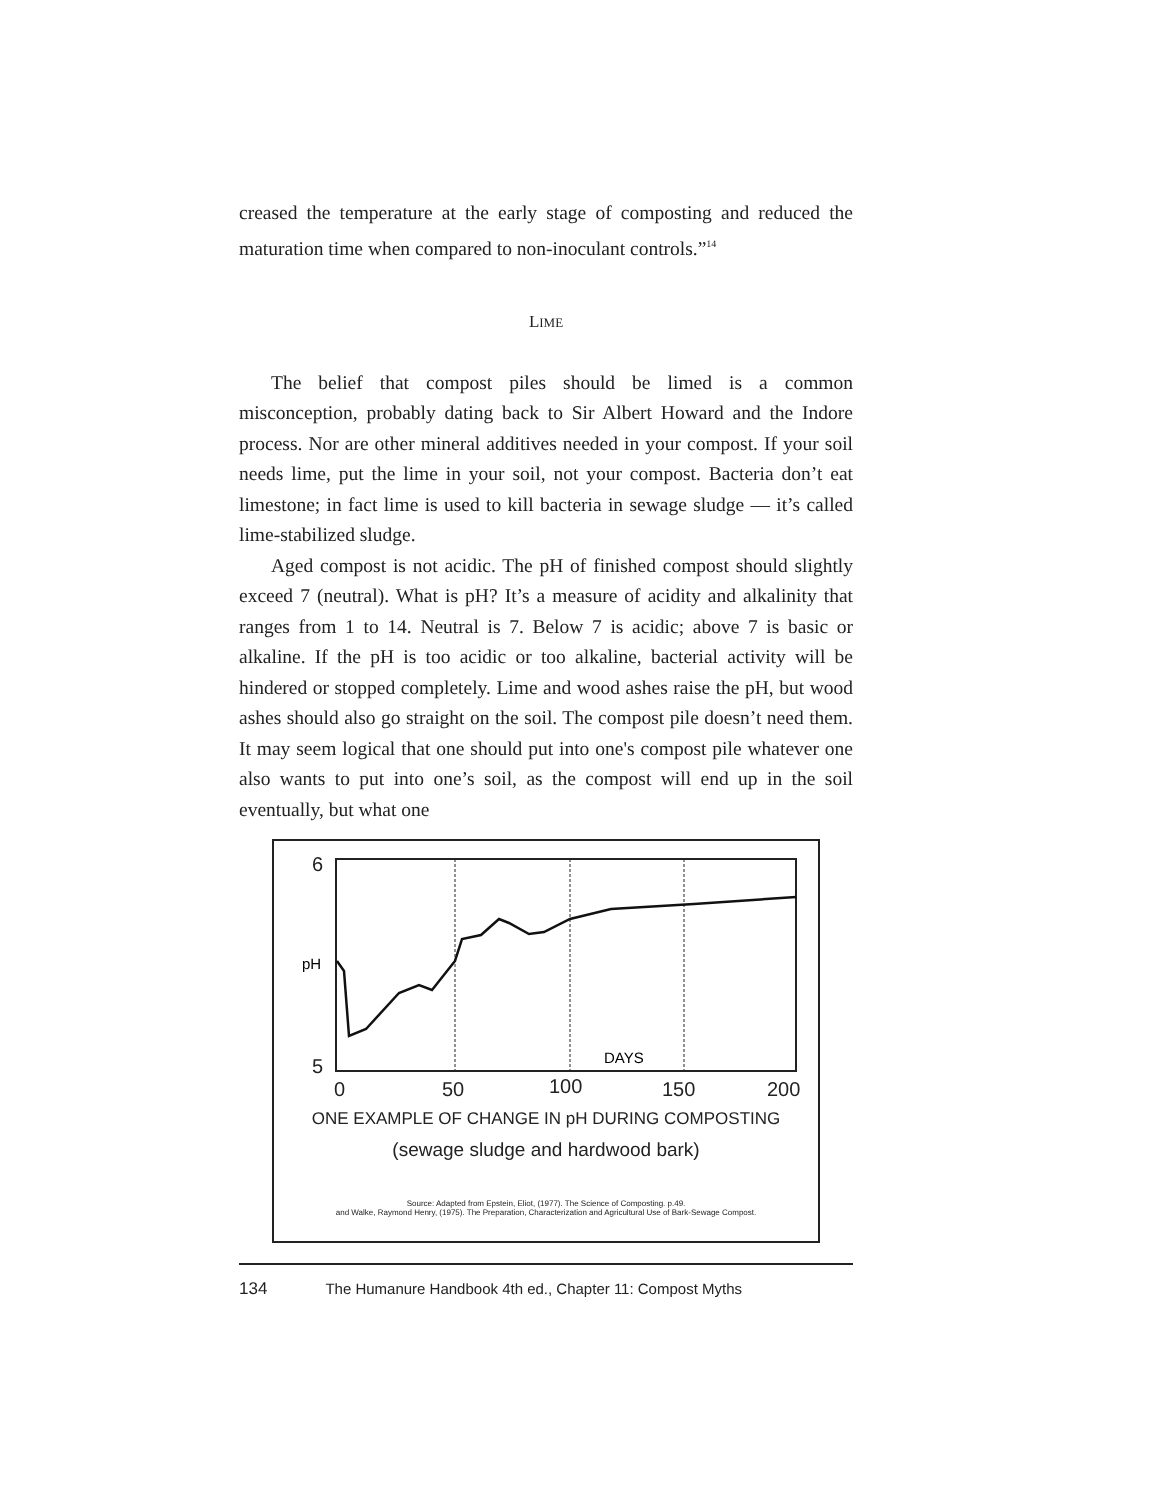creased the temperature at the early stage of composting and reduced the maturation time when compared to non-inoculant controls.”<sup>14</sup>
LIME
The belief that compost piles should be limed is a common misconception, probably dating back to Sir Albert Howard and the Indore process. Nor are other mineral additives needed in your compost. If your soil needs lime, put the lime in your soil, not your compost. Bacteria don’t eat limestone; in fact lime is used to kill bacteria in sewage sludge — it’s called lime-stabilized sludge.
Aged compost is not acidic. The pH of finished compost should slightly exceed 7 (neutral). What is pH? It’s a measure of acidity and alkalinity that ranges from 1 to 14. Neutral is 7. Below 7 is acidic; above 7 is basic or alkaline. If the pH is too acidic or too alkaline, bacterial activity will be hindered or stopped completely. Lime and wood ashes raise the pH, but wood ashes should also go straight on the soil. The compost pile doesn’t need them. It may seem logical that one should put into one's compost pile whatever one also wants to put into one’s soil, as the compost will end up in the soil eventually, but what one
6
5
0
50
100
150
200
pH
DAYS
ONE EXAMPLE OF CHANGE IN pH DURING COMPOSTING
(sewage sludge and hardwood bark)
Source: Adapted from Epstein, Eliot, (1977). The Science of Composting. p.49.
and Walke, Raymond Henry, (1975). The Preparation, Characterization and Agricultural Use of Bark-Sewage Compost.
134 The Humanure Handbook 4th ed., Chapter 11: Compost Myths